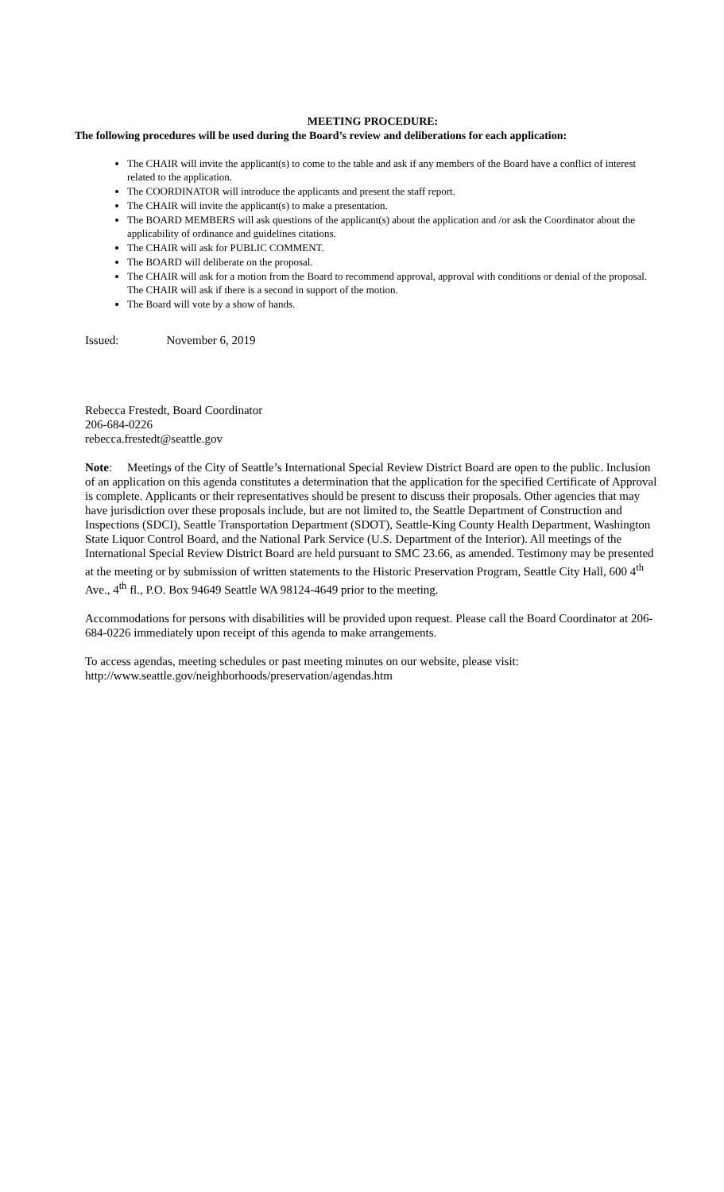MEETING PROCEDURE:
The following procedures will be used during the Board’s review and deliberations for each application:
The CHAIR will invite the applicant(s) to come to the table and ask if any members of the Board have a conflict of interest related to the application.
The COORDINATOR will introduce the applicants and present the staff report.
The CHAIR will invite the applicant(s) to make a presentation.
The BOARD MEMBERS will ask questions of the applicant(s) about the application and /or ask the Coordinator about the applicability of ordinance and guidelines citations.
The CHAIR will ask for PUBLIC COMMENT.
The BOARD will deliberate on the proposal.
The CHAIR will ask for a motion from the Board to recommend approval, approval with conditions or denial of the proposal. The CHAIR will ask if there is a second in support of the motion.
The Board will vote by a show of hands.
Issued: November 6, 2019
Rebecca Frestedt, Board Coordinator
206-684-0226
rebecca.frestedt@seattle.gov
Note: Meetings of the City of Seattle’s International Special Review District Board are open to the public. Inclusion of an application on this agenda constitutes a determination that the application for the specified Certificate of Approval is complete. Applicants or their representatives should be present to discuss their proposals. Other agencies that may have jurisdiction over these proposals include, but are not limited to, the Seattle Department of Construction and Inspections (SDCI), Seattle Transportation Department (SDOT), Seattle-King County Health Department, Washington State Liquor Control Board, and the National Park Service (U.S. Department of the Interior). All meetings of the International Special Review District Board are held pursuant to SMC 23.66, as amended. Testimony may be presented at the meeting or by submission of written statements to the Historic Preservation Program, Seattle City Hall, 600 4<sup>th</sup> Ave., 4<sup>th</sup> fl., P.O. Box 94649 Seattle WA 98124-4649 prior to the meeting.
Accommodations for persons with disabilities will be provided upon request. Please call the Board Coordinator at 206-684-0226 immediately upon receipt of this agenda to make arrangements.
To access agendas, meeting schedules or past meeting minutes on our website, please visit:
http://www.seattle.gov/neighborhoods/preservation/agendas.htm